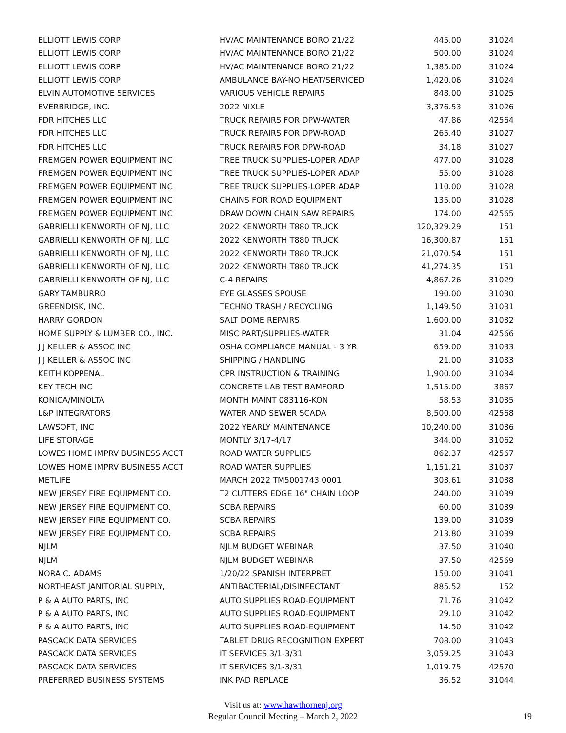| ELLIOTT LEWIS CORP | HV/AC MAINTENANCE BORO 21/22 | 445.00 | 31024 |
| ELLIOTT LEWIS CORP | HV/AC MAINTENANCE BORO 21/22 | 500.00 | 31024 |
| ELLIOTT LEWIS CORP | HV/AC MAINTENANCE BORO 21/22 | 1,385.00 | 31024 |
| ELLIOTT LEWIS CORP | AMBULANCE BAY-NO HEAT/SERVICED | 1,420.06 | 31024 |
| ELVIN AUTOMOTIVE SERVICES | VARIOUS VEHICLE REPAIRS | 848.00 | 31025 |
| EVERBRIDGE, INC. | 2022 NIXLE | 3,376.53 | 31026 |
| FDR HITCHES LLC | TRUCK REPAIRS FOR DPW-WATER | 47.86 | 42564 |
| FDR HITCHES LLC | TRUCK REPAIRS FOR DPW-ROAD | 265.40 | 31027 |
| FDR HITCHES LLC | TRUCK REPAIRS FOR DPW-ROAD | 34.18 | 31027 |
| FREMGEN POWER EQUIPMENT INC | TREE TRUCK SUPPLIES-LOPER ADAP | 477.00 | 31028 |
| FREMGEN POWER EQUIPMENT INC | TREE TRUCK SUPPLIES-LOPER ADAP | 55.00 | 31028 |
| FREMGEN POWER EQUIPMENT INC | TREE TRUCK SUPPLIES-LOPER ADAP | 110.00 | 31028 |
| FREMGEN POWER EQUIPMENT INC | CHAINS FOR ROAD EQUIPMENT | 135.00 | 31028 |
| FREMGEN POWER EQUIPMENT INC | DRAW DOWN CHAIN SAW REPAIRS | 174.00 | 42565 |
| GABRIELLI KENWORTH OF NJ, LLC | 2022 KENWORTH T880 TRUCK | 120,329.29 | 151 |
| GABRIELLI KENWORTH OF NJ, LLC | 2022 KENWORTH T880 TRUCK | 16,300.87 | 151 |
| GABRIELLI KENWORTH OF NJ, LLC | 2022 KENWORTH T880 TRUCK | 21,070.54 | 151 |
| GABRIELLI KENWORTH OF NJ, LLC | 2022 KENWORTH T880 TRUCK | 41,274.35 | 151 |
| GABRIELLI KENWORTH OF NJ, LLC | C-4 REPAIRS | 4,867.26 | 31029 |
| GARY TAMBURRO | EYE GLASSES SPOUSE | 190.00 | 31030 |
| GREENDISK, INC. | TECHNO TRASH / RECYCLING | 1,149.50 | 31031 |
| HARRY GORDON | SALT DOME REPAIRS | 1,600.00 | 31032 |
| HOME SUPPLY & LUMBER CO., INC. | MISC PART/SUPPLIES-WATER | 31.04 | 42566 |
| J J KELLER & ASSOC INC | OSHA COMPLIANCE MANUAL - 3 YR | 659.00 | 31033 |
| J J KELLER & ASSOC INC | SHIPPING / HANDLING | 21.00 | 31033 |
| KEITH KOPPENAL | CPR INSTRUCTION & TRAINING | 1,900.00 | 31034 |
| KEY TECH INC | CONCRETE LAB TEST BAMFORD | 1,515.00 | 3867 |
| KONICA/MINOLTA | MONTH MAINT 083116-KON | 58.53 | 31035 |
| L&P INTEGRATORS | WATER AND SEWER SCADA | 8,500.00 | 42568 |
| LAWSOFT, INC | 2022 YEARLY MAINTENANCE | 10,240.00 | 31036 |
| LIFE STORAGE | MONTLY 3/17-4/17 | 344.00 | 31062 |
| LOWES HOME IMPRV BUSINESS ACCT | ROAD WATER SUPPLIES | 862.37 | 42567 |
| LOWES HOME IMPRV BUSINESS ACCT | ROAD WATER SUPPLIES | 1,151.21 | 31037 |
| METLIFE | MARCH 2022 TM5001743 0001 | 303.61 | 31038 |
| NEW JERSEY FIRE EQUIPMENT CO. | T2 CUTTERS EDGE 16" CHAIN LOOP | 240.00 | 31039 |
| NEW JERSEY FIRE EQUIPMENT CO. | SCBA REPAIRS | 60.00 | 31039 |
| NEW JERSEY FIRE EQUIPMENT CO. | SCBA REPAIRS | 139.00 | 31039 |
| NEW JERSEY FIRE EQUIPMENT CO. | SCBA REPAIRS | 213.80 | 31039 |
| NJLM | NJLM BUDGET WEBINAR | 37.50 | 31040 |
| NJLM | NJLM BUDGET WEBINAR | 37.50 | 42569 |
| NORA C. ADAMS | 1/20/22 SPANISH INTERPRET | 150.00 | 31041 |
| NORTHEAST JANITORIAL SUPPLY, | ANTIBACTERIAL/DISINFECTANT | 885.52 | 152 |
| P & A AUTO PARTS, INC | AUTO SUPPLIES ROAD-EQUIPMENT | 71.76 | 31042 |
| P & A AUTO PARTS, INC | AUTO SUPPLIES ROAD-EQUIPMENT | 29.10 | 31042 |
| P & A AUTO PARTS, INC | AUTO SUPPLIES ROAD-EQUIPMENT | 14.50 | 31042 |
| PASCACK DATA SERVICES | TABLET DRUG RECOGNITION EXPERT | 708.00 | 31043 |
| PASCACK DATA SERVICES | IT SERVICES 3/1-3/31 | 3,059.25 | 31043 |
| PASCACK DATA SERVICES | IT SERVICES 3/1-3/31 | 1,019.75 | 42570 |
| PREFERRED BUSINESS SYSTEMS | INK PAD REPLACE | 36.52 | 31044 |
Visit us at: www.hawthornenj.org
Regular Council Meeting – March 2, 2022
19